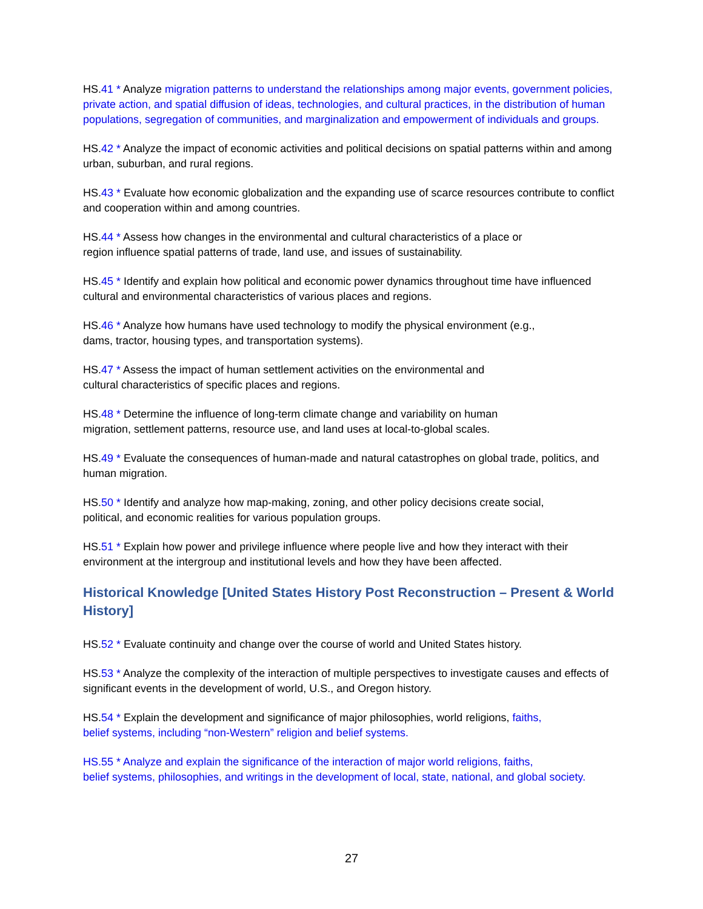HS.41 * Analyze migration patterns to understand the relationships among major events, government policies, private action, and spatial diffusion of ideas, technologies, and cultural practices, in the distribution of human populations, segregation of communities, and marginalization and empowerment of individuals and groups.
HS.42 * Analyze the impact of economic activities and political decisions on spatial patterns within and among urban, suburban, and rural regions.
HS.43 * Evaluate how economic globalization and the expanding use of scarce resources contribute to conflict and cooperation within and among countries.
HS.44 * Assess how changes in the environmental and cultural characteristics of a place or
region influence spatial patterns of trade, land use, and issues of sustainability.
HS.45 * Identify and explain how political and economic power dynamics throughout time have influenced cultural and environmental characteristics of various places and regions.
HS.46 * Analyze how humans have used technology to modify the physical environment (e.g.,
dams, tractor, housing types, and transportation systems).
HS.47 * Assess the impact of human settlement activities on the environmental and
cultural characteristics of specific places and regions.
HS.48 * Determine the influence of long-term climate change and variability on human
migration, settlement patterns, resource use, and land uses at local-to-global scales.
HS.49 * Evaluate the consequences of human-made and natural catastrophes on global trade, politics, and human migration.
HS.50 * Identify and analyze how map-making, zoning, and other policy decisions create social,
political, and economic realities for various population groups.
HS.51 * Explain how power and privilege influence where people live and how they interact with their environment at the intergroup and institutional levels and how they have been affected.
Historical Knowledge [United States History Post Reconstruction – Present & World History]
HS.52 * Evaluate continuity and change over the course of world and United States history.
HS.53 * Analyze the complexity of the interaction of multiple perspectives to investigate causes and effects of significant events in the development of world, U.S., and Oregon history.
HS.54 * Explain the development and significance of major philosophies, world religions, faiths,
belief systems, including “non-Western” religion and belief systems.
HS.55 * Analyze and explain the significance of the interaction of major world religions, faiths,
belief systems, philosophies, and writings in the development of local, state, national, and global society.
27